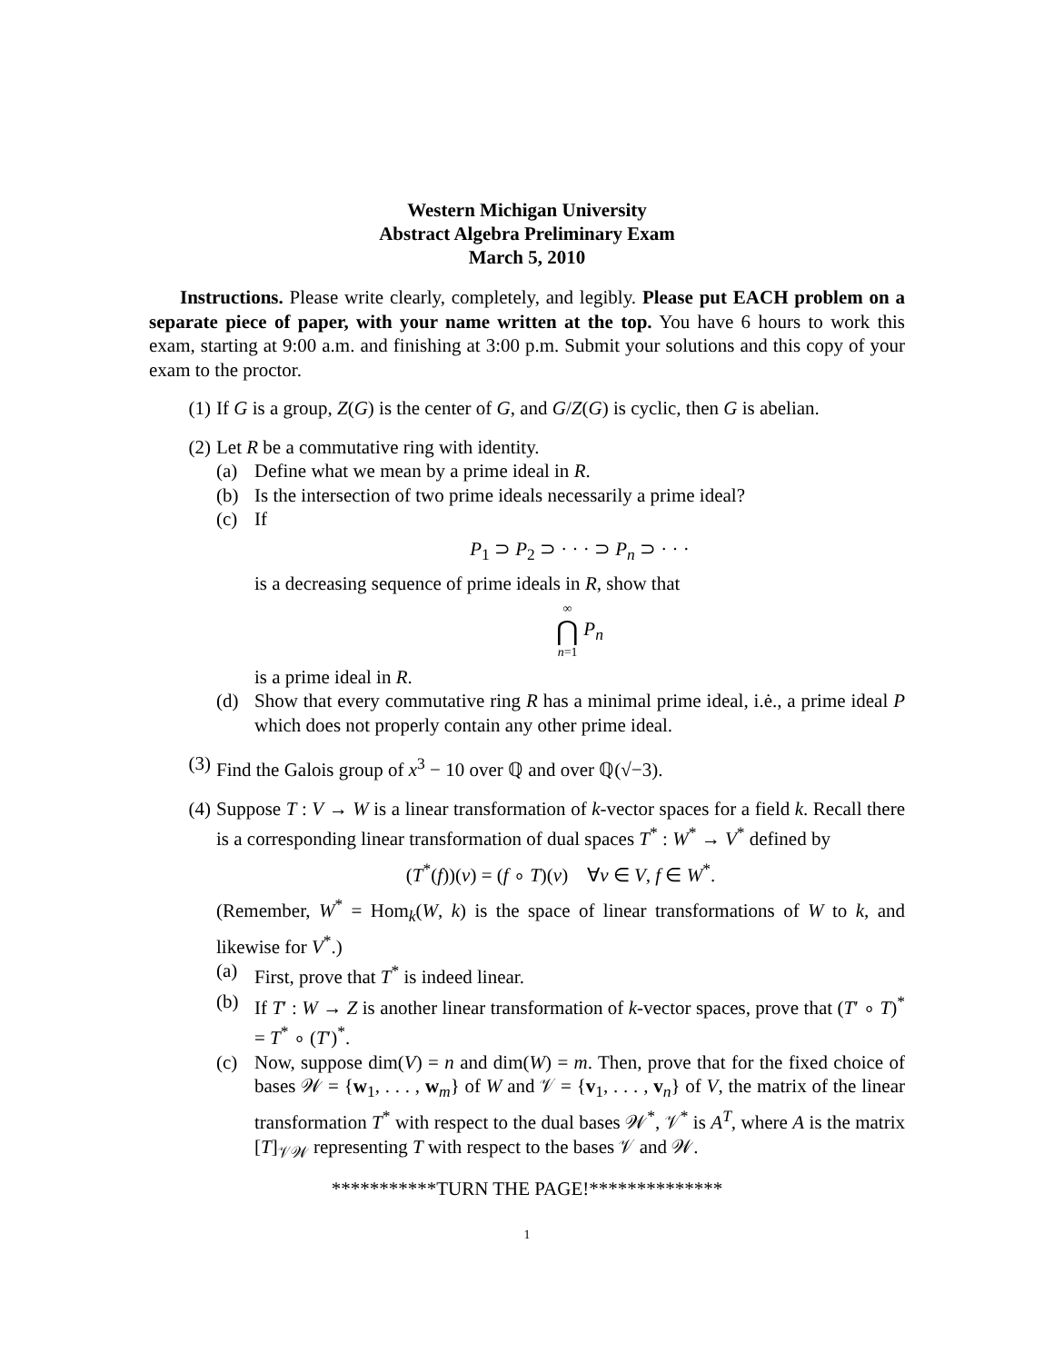Western Michigan University
Abstract Algebra Preliminary Exam
March 5, 2010
Instructions. Please write clearly, completely, and legibly. Please put EACH problem on a separate piece of paper, with your name written at the top. You have 6 hours to work this exam, starting at 9:00 a.m. and finishing at 3:00 p.m. Submit your solutions and this copy of your exam to the proctor.
(1) If G is a group, Z(G) is the center of G, and G/Z(G) is cyclic, then G is abelian.
(2) Let R be a commutative ring with identity.
(a) Define what we mean by a prime ideal in R.
(b) Is the intersection of two prime ideals necessarily a prime ideal?
(c) If
P<sub>1</sub> ⊃ P<sub>2</sub> ⊃ · · · ⊃ P<sub>n</sub> ⊃ · · ·
is a decreasing sequence of prime ideals in R, show that
∞
⋂
n=1 P<sub>n</sub>
is a prime ideal in R.
(d) Show that every commutative ring R has a minimal prime ideal, i.ė., a prime ideal P which does not properly contain any other prime ideal.
(3) Find the Galois group of x<sup>3</sup> − 10 over ℚ and over ℚ(√−3).
(4) Suppose T : V → W is a linear transformation of k-vector spaces for a field k. Recall there is a corresponding linear transformation of dual spaces T<sup>*</sup> : W<sup>*</sup> → V<sup>*</sup> defined by
(T<sup>*</sup>(f))(v) = (f ∘ T)(v) ∀v ∈ V, f ∈ W<sup>*</sup>.
(Remember, W<sup>*</sup> = Hom<sub>k</sub>(W, k) is the space of linear transformations of W to k, and likewise for V<sup>*</sup>.)
(a) First, prove that T<sup>*</sup> is indeed linear.
(b) If T′ : W → Z is another linear transformation of k-vector spaces, prove that (T′ ∘ T)<sup>*</sup> = T<sup>*</sup> ∘ (T′)<sup>*</sup>.
(c) Now, suppose dim(V) = n and dim(W) = m. Then, prove that for the fixed choice of bases 𝒲 = {w<sub>1</sub>, . . . , w<sub>m</sub>} of W and 𝒱 = {v<sub>1</sub>, . . . , v<sub>n</sub>} of V, the matrix of the linear transformation T<sup>*</sup> with respect to the dual bases 𝒲<sup>*</sup>, 𝒱<sup>*</sup> is A<sup>T</sup>, where A is the matrix [T]<sub>𝒱𝒲</sub> representing T with respect to the bases 𝒱 and 𝒲.
***********TURN THE PAGE!**************
1